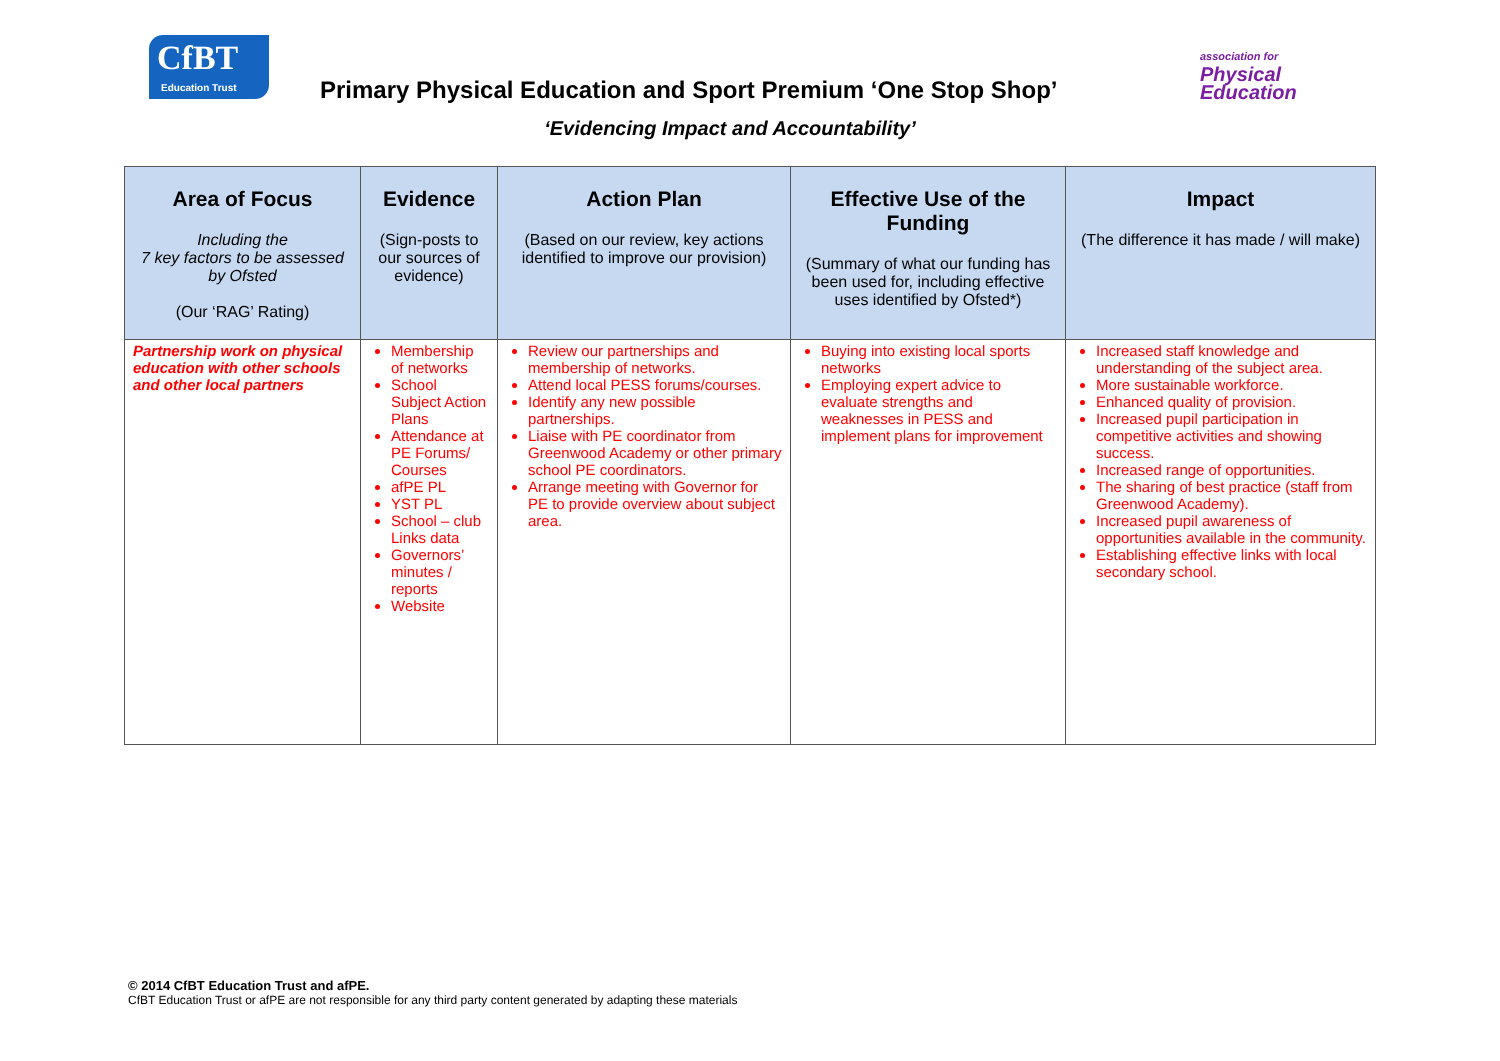CfBT
Education Trust
Primary Physical Education and Sport Premium ‘One Stop Shop’
association for
Physical
Education
‘Evidencing Impact and Accountability’
| Area of Focus Including the 7 key factors to be assessed by Ofsted (Our ‘RAG’ Rating) | Evidence (Sign-posts to our sources of evidence) | Action Plan (Based on our review, key actions identified to improve our provision) | Effective Use of the Funding (Summary of what our funding has been used for, including effective uses identified by Ofsted*) | Impact (The difference it has made / will make) |
| --- | --- | --- | --- | --- |
| Partnership work on physical education with other schools and other local partners | Membership of networks School Subject Action Plans Attendance at PE Forums/ Courses afPE PL YST PL School – club Links data Governors’ minutes / reports Website | Review our partnerships and membership of networks. Attend local PESS forums/courses. Identify any new possible partnerships. Liaise with PE coordinator from Greenwood Academy or other primary school PE coordinators. Arrange meeting with Governor for PE to provide overview about subject area. | Buying into existing local sports networks Employing expert advice to evaluate strengths and weaknesses in PESS and implement plans for improvement | Increased staff knowledge and understanding of the subject area. More sustainable workforce. Enhanced quality of provision. Increased pupil participation in competitive activities and showing success. Increased range of opportunities. The sharing of best practice (staff from Greenwood Academy). Increased pupil awareness of opportunities available in the community. Establishing effective links with local secondary school. |
© 2014 CfBT Education Trust and afPE.
CfBT Education Trust or afPE are not responsible for any third party content generated by adapting these materials